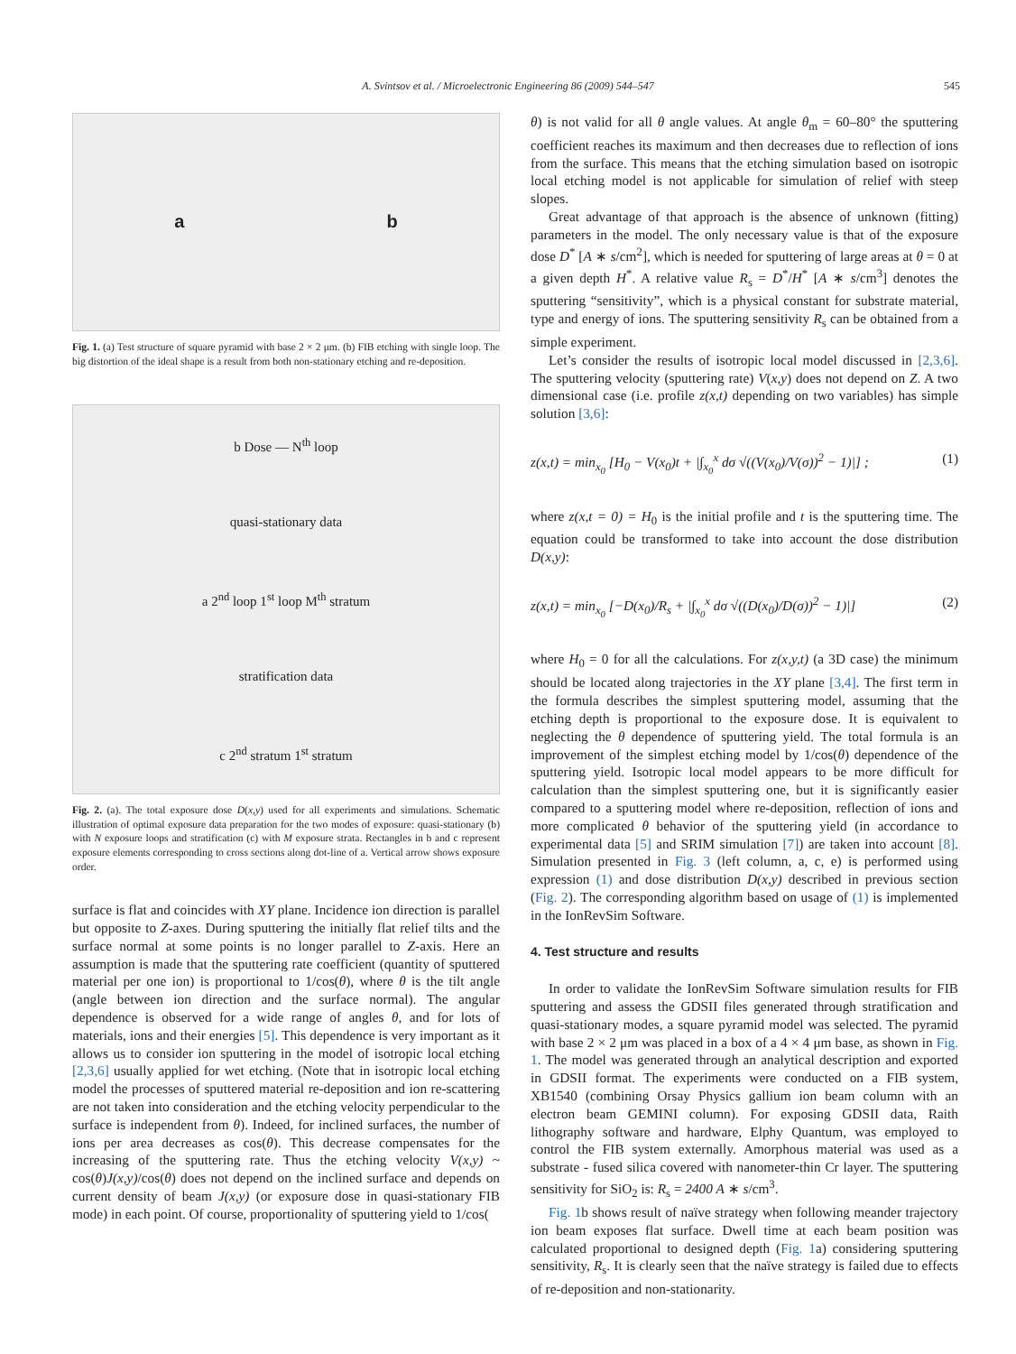A. Svintsov et al. / Microelectronic Engineering 86 (2009) 544–547 545
a b
Fig. 1. (a) Test structure of square pyramid with base 2 × 2 μm. (b) FIB etching with single loop. The big distortion of the ideal shape is a result from both non-stationary etching and re-deposition.
b Dose — N<sup>th</sup> loop
quasi-stationary data
a 2<sup>nd</sup> loop 1<sup>st</sup> loop M<sup>th</sup> stratum
stratification data
c 2<sup>nd</sup> stratum 1<sup>st</sup> stratum
Fig. 2. (a). The total exposure dose D(x,y) used for all experiments and simulations. Schematic illustration of optimal exposure data preparation for the two modes of exposure: quasi-stationary (b) with N exposure loops and stratification (c) with M exposure strata. Rectangles in b and c represent exposure elements corresponding to cross sections along dot-line of a. Vertical arrow shows exposure order.
surface is flat and coincides with XY plane. Incidence ion direction is parallel but opposite to Z-axes. During sputtering the initially flat relief tilts and the surface normal at some points is no longer parallel to Z-axis. Here an assumption is made that the sputtering rate coefficient (quantity of sputtered material per one ion) is proportional to 1/cos(θ), where θ is the tilt angle (angle between ion direction and the surface normal). The angular dependence is observed for a wide range of angles θ, and for lots of materials, ions and their energies [5]. This dependence is very important as it allows us to consider ion sputtering in the model of isotropic local etching [2,3,6] usually applied for wet etching. (Note that in isotropic local etching model the processes of sputtered material re-deposition and ion re-scattering are not taken into consideration and the etching velocity perpendicular to the surface is independent from θ). Indeed, for inclined surfaces, the number of ions per area decreases as cos(θ). This decrease compensates for the increasing of the sputtering rate. Thus the etching velocity V(x,y) ~ cos(θ)J(x,y)/cos(θ) does not depend on the inclined surface and depends on current density of beam J(x,y) (or exposure dose in quasi-stationary FIB mode) in each point. Of course, proportionality of sputtering yield to 1/cos(
θ) is not valid for all θ angle values. At angle θ<sub>m</sub> = 60–80° the sputtering coefficient reaches its maximum and then decreases due to reflection of ions from the surface. This means that the etching simulation based on isotropic local etching model is not applicable for simulation of relief with steep slopes.
Great advantage of that approach is the absence of unknown (fitting) parameters in the model. The only necessary value is that of the exposure dose D<sup>*</sup> [A ∗ s/cm<sup>2</sup>], which is needed for sputtering of large areas at θ = 0 at a given depth H<sup>*</sup>. A relative value R<sub>s</sub> = D<sup>*</sup>/H<sup>*</sup> [A ∗ s/cm<sup>3</sup>] denotes the sputtering “sensitivity”, which is a physical constant for substrate material, type and energy of ions. The sputtering sensitivity R<sub>s</sub> can be obtained from a simple experiment.
Let’s consider the results of isotropic local model discussed in [2,3,6]. The sputtering velocity (sputtering rate) V(x,y) does not depend on Z. A two dimensional case (i.e. profile z(x,t) depending on two variables) has simple solution [3,6]:
z(x,t) = min<sub>x<sub>0</sub></sub> [H<sub>0</sub> − V(x<sub>0</sub>)t + |∫<sub>x<sub>0</sub></sub><sup>x</sup> dσ √((V(x<sub>0</sub>)/V(σ))<sup>2</sup> − 1)|] ; (1)
where z(x,t = 0) = H<sub>0</sub> is the initial profile and t is the sputtering time. The equation could be transformed to take into account the dose distribution D(x,y):
z(x,t) = min<sub>x<sub>0</sub></sub> [−D(x<sub>0</sub>)/R<sub>s</sub> + |∫<sub>x<sub>0</sub></sub><sup>x</sup> dσ √((D(x<sub>0</sub>)/D(σ))<sup>2</sup> − 1)|] (2)
where H<sub>0</sub> = 0 for all the calculations. For z(x,y,t) (a 3D case) the minimum should be located along trajectories in the XY plane [3,4]. The first term in the formula describes the simplest sputtering model, assuming that the etching depth is proportional to the exposure dose. It is equivalent to neglecting the θ dependence of sputtering yield. The total formula is an improvement of the simplest etching model by 1/cos(θ) dependence of the sputtering yield. Isotropic local model appears to be more difficult for calculation than the simplest sputtering one, but it is significantly easier compared to a sputtering model where re-deposition, reflection of ions and more complicated θ behavior of the sputtering yield (in accordance to experimental data [5] and SRIM simulation [7]) are taken into account [8]. Simulation presented in Fig. 3 (left column, a, c, e) is performed using expression (1) and dose distribution D(x,y) described in previous section (Fig. 2). The corresponding algorithm based on usage of (1) is implemented in the IonRevSim Software.
4. Test structure and results
In order to validate the IonRevSim Software simulation results for FIB sputtering and assess the GDSII files generated through stratification and quasi-stationary modes, a square pyramid model was selected. The pyramid with base 2 × 2 μm was placed in a box of a 4 × 4 μm base, as shown in Fig. 1. The model was generated through an analytical description and exported in GDSII format. The experiments were conducted on a FIB system, XB1540 (combining Orsay Physics gallium ion beam column with an electron beam GEMINI column). For exposing GDSII data, Raith lithography software and hardware, Elphy Quantum, was employed to control the FIB system externally. Amorphous material was used as a substrate - fused silica covered with nanometer-thin Cr layer. The sputtering sensitivity for SiO<sub>2</sub> is: R<sub>s</sub> = 2400 A ∗ s/cm<sup>3</sup>.
Fig. 1b shows result of naïve strategy when following meander trajectory ion beam exposes flat surface. Dwell time at each beam position was calculated proportional to designed depth (Fig. 1a) considering sputtering sensitivity, R<sub>s</sub>. It is clearly seen that the naïve strategy is failed due to effects of re-deposition and non-stationarity.